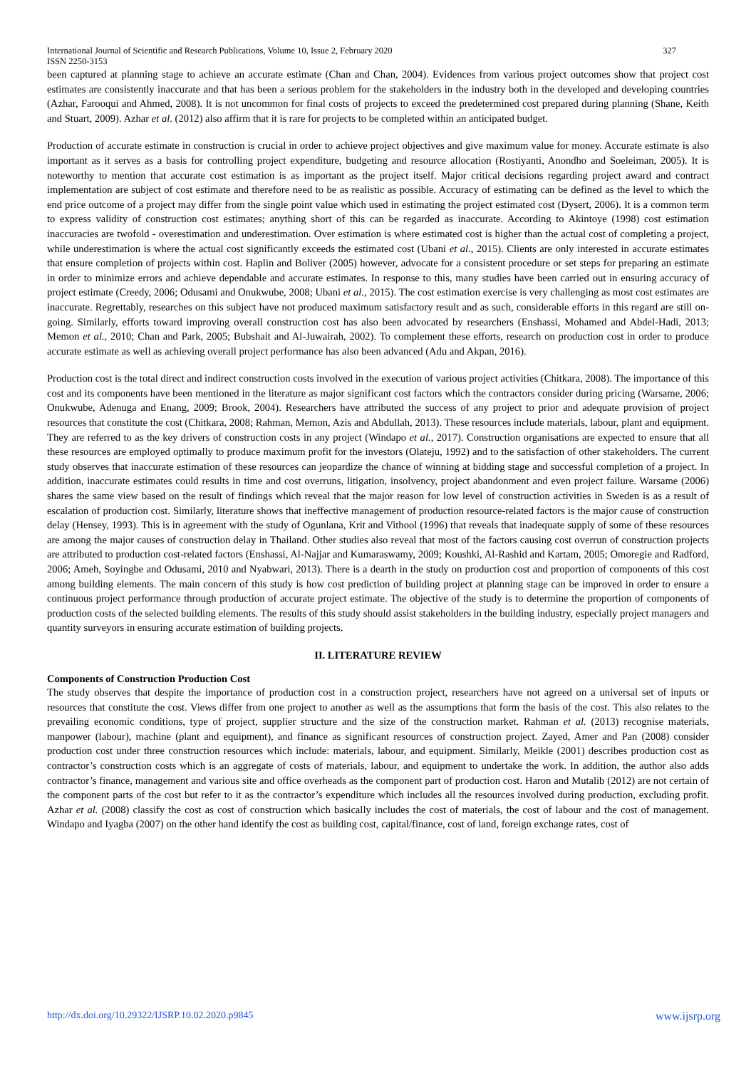International Journal of Scientific and Research Publications, Volume 10, Issue 2, February 2020
ISSN 2250-3153 327
been captured at planning stage to achieve an accurate estimate (Chan and Chan, 2004). Evidences from various project outcomes show that project cost estimates are consistently inaccurate and that has been a serious problem for the stakeholders in the industry both in the developed and developing countries (Azhar, Farooqui and Ahmed, 2008). It is not uncommon for final costs of projects to exceed the predetermined cost prepared during planning (Shane, Keith and Stuart, 2009). Azhar et al. (2012) also affirm that it is rare for projects to be completed within an anticipated budget.
Production of accurate estimate in construction is crucial in order to achieve project objectives and give maximum value for money. Accurate estimate is also important as it serves as a basis for controlling project expenditure, budgeting and resource allocation (Rostiyanti, Anondho and Soeleiman, 2005). It is noteworthy to mention that accurate cost estimation is as important as the project itself. Major critical decisions regarding project award and contract implementation are subject of cost estimate and therefore need to be as realistic as possible. Accuracy of estimating can be defined as the level to which the end price outcome of a project may differ from the single point value which used in estimating the project estimated cost (Dysert, 2006). It is a common term to express validity of construction cost estimates; anything short of this can be regarded as inaccurate. According to Akintoye (1998) cost estimation inaccuracies are twofold - overestimation and underestimation. Over estimation is where estimated cost is higher than the actual cost of completing a project, while underestimation is where the actual cost significantly exceeds the estimated cost (Ubani et al., 2015). Clients are only interested in accurate estimates that ensure completion of projects within cost. Haplin and Boliver (2005) however, advocate for a consistent procedure or set steps for preparing an estimate in order to minimize errors and achieve dependable and accurate estimates. In response to this, many studies have been carried out in ensuring accuracy of project estimate (Creedy, 2006; Odusami and Onukwube, 2008; Ubani et al., 2015). The cost estimation exercise is very challenging as most cost estimates are inaccurate. Regrettably, researches on this subject have not produced maximum satisfactory result and as such, considerable efforts in this regard are still on-going. Similarly, efforts toward improving overall construction cost has also been advocated by researchers (Enshassi, Mohamed and Abdel-Hadi, 2013; Memon et al., 2010; Chan and Park, 2005; Bubshait and Al-Juwairah, 2002). To complement these efforts, research on production cost in order to produce accurate estimate as well as achieving overall project performance has also been advanced (Adu and Akpan, 2016).
Production cost is the total direct and indirect construction costs involved in the execution of various project activities (Chitkara, 2008). The importance of this cost and its components have been mentioned in the literature as major significant cost factors which the contractors consider during pricing (Warsame, 2006; Onukwube, Adenuga and Enang, 2009; Brook, 2004). Researchers have attributed the success of any project to prior and adequate provision of project resources that constitute the cost (Chitkara, 2008; Rahman, Memon, Azis and Abdullah, 2013). These resources include materials, labour, plant and equipment. They are referred to as the key drivers of construction costs in any project (Windapo et al., 2017). Construction organisations are expected to ensure that all these resources are employed optimally to produce maximum profit for the investors (Olateju, 1992) and to the satisfaction of other stakeholders. The current study observes that inaccurate estimation of these resources can jeopardize the chance of winning at bidding stage and successful completion of a project. In addition, inaccurate estimates could results in time and cost overruns, litigation, insolvency, project abandonment and even project failure. Warsame (2006) shares the same view based on the result of findings which reveal that the major reason for low level of construction activities in Sweden is as a result of escalation of production cost. Similarly, literature shows that ineffective management of production resource-related factors is the major cause of construction delay (Hensey, 1993). This is in agreement with the study of Ogunlana, Krit and Vithool (1996) that reveals that inadequate supply of some of these resources are among the major causes of construction delay in Thailand. Other studies also reveal that most of the factors causing cost overrun of construction projects are attributed to production cost-related factors (Enshassi, Al-Najjar and Kumaraswamy, 2009; Koushki, Al-Rashid and Kartam, 2005; Omoregie and Radford, 2006; Ameh, Soyingbe and Odusami, 2010 and Nyabwari, 2013). There is a dearth in the study on production cost and proportion of components of this cost among building elements. The main concern of this study is how cost prediction of building project at planning stage can be improved in order to ensure a continuous project performance through production of accurate project estimate. The objective of the study is to determine the proportion of components of production costs of the selected building elements. The results of this study should assist stakeholders in the building industry, especially project managers and quantity surveyors in ensuring accurate estimation of building projects.
II. LITERATURE REVIEW
Components of Construction Production Cost
The study observes that despite the importance of production cost in a construction project, researchers have not agreed on a universal set of inputs or resources that constitute the cost. Views differ from one project to another as well as the assumptions that form the basis of the cost. This also relates to the prevailing economic conditions, type of project, supplier structure and the size of the construction market. Rahman et al. (2013) recognise materials, manpower (labour), machine (plant and equipment), and finance as significant resources of construction project. Zayed, Amer and Pan (2008) consider production cost under three construction resources which include: materials, labour, and equipment. Similarly, Meikle (2001) describes production cost as contractor’s construction costs which is an aggregate of costs of materials, labour, and equipment to undertake the work. In addition, the author also adds contractor’s finance, management and various site and office overheads as the component part of production cost. Haron and Mutalib (2012) are not certain of the component parts of the cost but refer to it as the contractor’s expenditure which includes all the resources involved during production, excluding profit. Azhar et al. (2008) classify the cost as cost of construction which basically includes the cost of materials, the cost of labour and the cost of management. Windapo and Iyagba (2007) on the other hand identify the cost as building cost, capital/finance, cost of land, foreign exchange rates, cost of
http://dx.doi.org/10.29322/IJSRP.10.02.2020.p9845 www.ijsrp.org